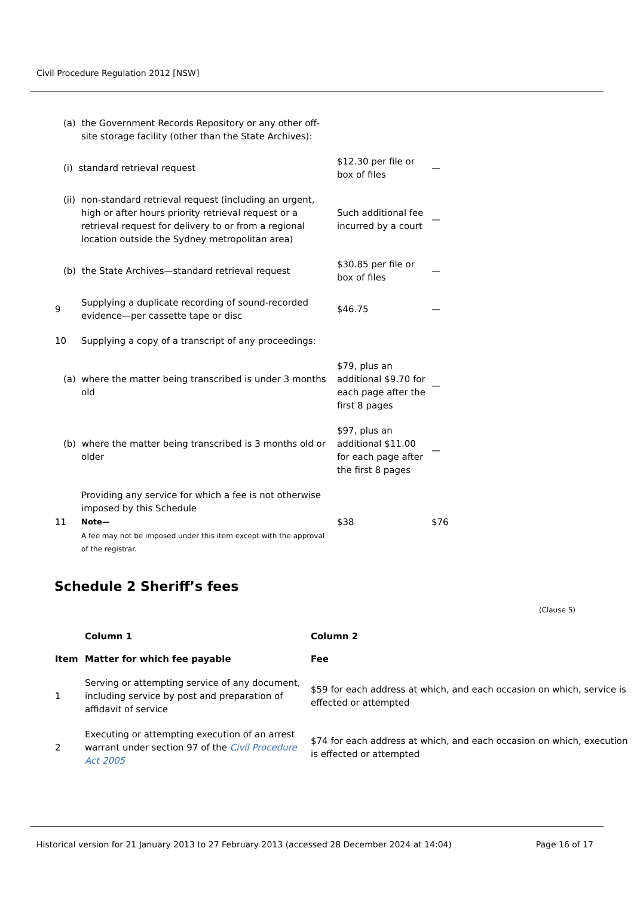Civil Procedure Regulation 2012 [NSW]
| | (a) the Government Records Repository or any other off-site storage facility (other than the State Archives): | | |
| | (i) standard retrieval request | $12.30 per file or box of files | — |
| | (ii) non-standard retrieval request (including an urgent, high or after hours priority retrieval request or a retrieval request for delivery to or from a regional location outside the Sydney metropolitan area) | Such additional fee incurred by a court | — |
| | (b) the State Archives—standard retrieval request | $30.85 per file or box of files | — |
| 9 | Supplying a duplicate recording of sound-recorded evidence—per cassette tape or disc | $46.75 | — |
| 10 | Supplying a copy of a transcript of any proceedings: | | |
| | (a) where the matter being transcribed is under 3 months old | $79, plus an additional $9.70 for each page after the first 8 pages | — |
| | (b) where the matter being transcribed is 3 months old or older | $97, plus an additional $11.00 for each page after the first 8 pages | — |
| 11 | Providing any service for which a fee is not otherwise imposed by this Schedule Note— A fee may not be imposed under this item except with the approval of the registrar. | $38 | $76 |
Schedule 2 Sheriff’s fees
(Clause 5)
| | Column 1 | Column 2 |
| --- | --- | --- |
| Item | Matter for which fee payable | Fee |
| 1 | Serving or attempting service of any document, including service by post and preparation of affidavit of service | $59 for each address at which, and each occasion on which, service is effected or attempted |
| 2 | Executing or attempting execution of an arrest warrant under section 97 of the Civil Procedure Act 2005 | $74 for each address at which, and each occasion on which, execution is effected or attempted |
Historical version for 21 January 2013 to 27 February 2013 (accessed 28 December 2024 at 14:04) Page 16 of 17